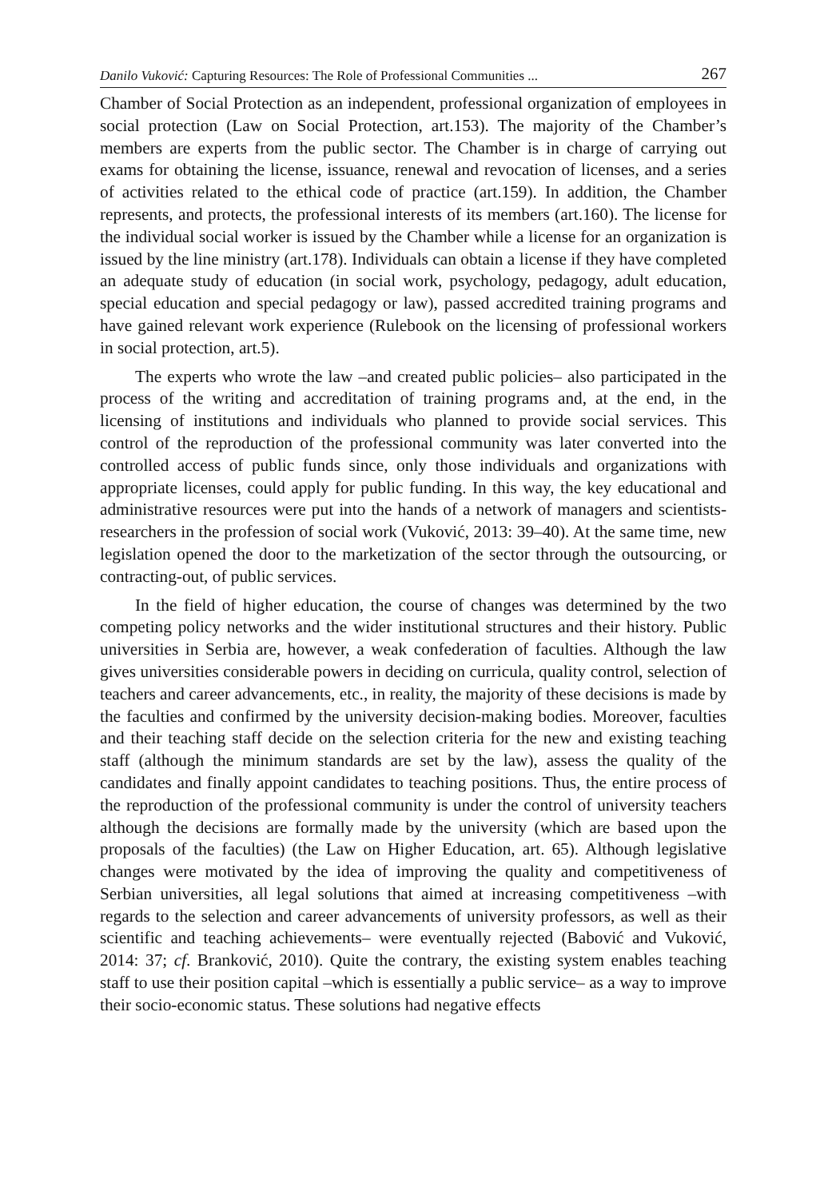Danilo Vuković: Capturing Resources: The Role of Professional Communities ... 267
Chamber of Social Protection as an independent, professional organization of employees in social protection (Law on Social Protection, art.153). The majority of the Chamber’s members are experts from the public sector. The Chamber is in charge of carrying out exams for obtaining the license, issuance, renewal and revocation of licenses, and a series of activities related to the ethical code of practice (art.159). In addition, the Chamber represents, and protects, the professional interests of its members (art.160). The license for the individual social worker is issued by the Chamber while a license for an organization is issued by the line ministry (art.178). Individuals can obtain a license if they have completed an adequate study of education (in social work, psychology, pedagogy, adult education, special education and special pedagogy or law), passed accredited training programs and have gained relevant work experience (Rulebook on the licensing of professional workers in social protection, art.5).
The experts who wrote the law –and created public policies– also participated in the process of the writing and accreditation of training programs and, at the end, in the licensing of institutions and individuals who planned to provide social services. This control of the reproduction of the professional community was later converted into the controlled access of public funds since, only those individuals and organizations with appropriate licenses, could apply for public funding. In this way, the key educational and administrative resources were put into the hands of a network of managers and scientists-researchers in the profession of social work (Vuković, 2013: 39–40). At the same time, new legislation opened the door to the marketization of the sector through the outsourcing, or contracting-out, of public services.
In the field of higher education, the course of changes was determined by the two competing policy networks and the wider institutional structures and their history. Public universities in Serbia are, however, a weak confederation of faculties. Although the law gives universities considerable powers in deciding on curricula, quality control, selection of teachers and career advancements, etc., in reality, the majority of these decisions is made by the faculties and confirmed by the university decision-making bodies. Moreover, faculties and their teaching staff decide on the selection criteria for the new and existing teaching staff (although the minimum standards are set by the law), assess the quality of the candidates and finally appoint candidates to teaching positions. Thus, the entire process of the reproduction of the professional community is under the control of university teachers although the decisions are formally made by the university (which are based upon the proposals of the faculties) (the Law on Higher Education, art. 65). Although legislative changes were motivated by the idea of improving the quality and competitiveness of Serbian universities, all legal solutions that aimed at increasing competitiveness –with regards to the selection and career advancements of university professors, as well as their scientific and teaching achievements– were eventually rejected (Babović and Vuković, 2014: 37; cf. Branković, 2010). Quite the contrary, the existing system enables teaching staff to use their position capital –which is essentially a public service– as a way to improve their socio-economic status. These solutions had negative effects